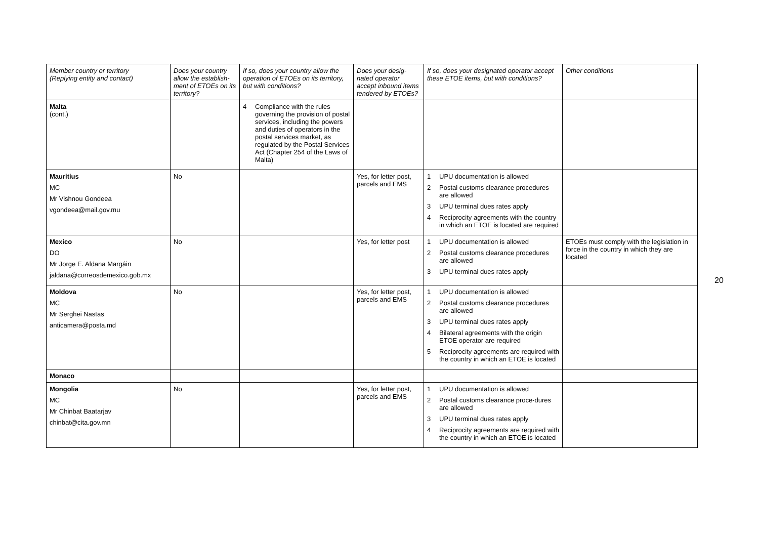| Member country or territory (Replying entity and contact) | Does your country allow the establish-ment of ETOEs on its territory? | If so, does your country allow the operation of ETOEs on its territory, but with conditions? | Does your desig-nated operator accept inbound items tendered by ETOEs? | If so, does your designated operator accept these ETOE items, but with conditions? | Other conditions |
| --- | --- | --- | --- | --- | --- |
| Malta (cont.) | | 4 Compliance with the rules governing the provision of postal services, including the powers and duties of operators in the postal services market, as regulated by the Postal Services Act (Chapter 254 of the Laws of Malta) | | | |
| Mauritius MC Mr Vishnou Gondeea vgondeea@mail.gov.mu | No | | Yes, for letter post, parcels and EMS | 1 UPU documentation is allowed 2 Postal customs clearance procedures are allowed 3 UPU terminal dues rates apply 4 Reciprocity agreements with the country in which an ETOE is located are required | |
| Mexico DO Mr Jorge E. Aldana Margáin jaldana@correosdemexico.gob.mx | No | | Yes, for letter post | 1 UPU documentation is allowed 2 Postal customs clearance procedures are allowed 3 UPU terminal dues rates apply | ETOEs must comply with the legislation in force in the country in which they are located |
| Moldova MC Mr Serghei Nastas anticamera@posta.md | No | | Yes, for letter post, parcels and EMS | 1 UPU documentation is allowed 2 Postal customs clearance procedures are allowed 3 UPU terminal dues rates apply 4 Bilateral agreements with the origin ETOE operator are required 5 Reciprocity agreements are required with the country in which an ETOE is located | |
| Monaco | | | | | |
| Mongolia MC Mr Chinbat Baatarjav chinbat@cita.gov.mn | No | | Yes, for letter post, parcels and EMS | 1 UPU documentation is allowed 2 Postal customs clearance proce-dures are allowed 3 UPU terminal dues rates apply 4 Reciprocity agreements are required with the country in which an ETOE is located | |
20